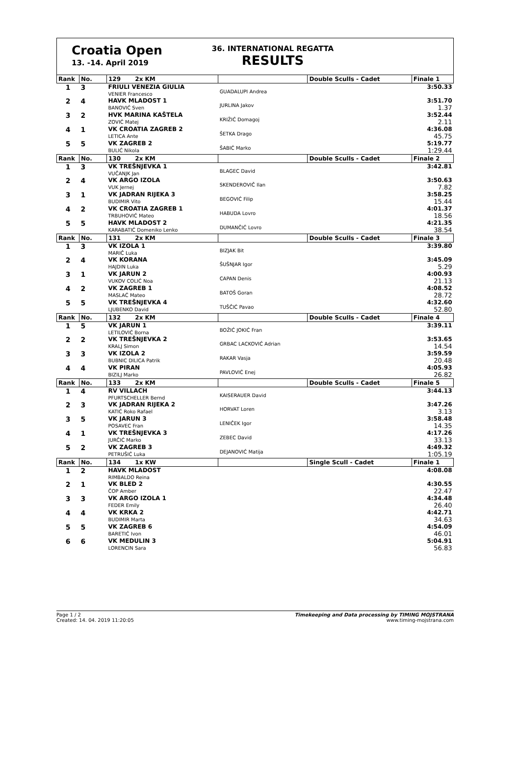Croatia Open
13. -14. April 2019
36. INTERNATIONAL REGATTA
RESULTS
| Rank | No. | 129 2x KM | | Double Sculls - Cadet | Finale 1 |
| --- | --- | --- | --- | --- | --- |
| 1 | 3 | FRIULI VENEZIA GIULIA VENIER Francesco | GUADALUPI Andrea | | 3:50.33 |
| 2 | 4 | HAVK MLADOST 1 BANOVIĆ Sven | JURLINA Jakov | | 3:51.70 1.37 |
| 3 | 2 | HVK MARINA KAŠTELA ZOVIĆ Matej | KRIŽIĆ Domagoj | | 3:52.44 2.11 |
| 4 | 1 | VK CROATIA ZAGREB 2 LETICA Ante | ŠETKA Drago | | 4:36.08 45.75 |
| 5 | 5 | VK ZAGREB 2 BULIĆ Nikola | ŠABIĆ Marko | | 5:19.77 1:29.44 |
| Rank | No. | 130 2x KM | | Double Sculls - Cadet | Finale 2 |
| 1 | 3 | VK TREŠNJEVKA 1 VUČANJK Jan | BLAGEC David | | 3:42.81 |
| 2 | 4 | VK ARGO IZOLA VUK Jernej | SKENDEROVIČ Ilan | | 3:50.63 7.82 |
| 3 | 1 | VK JADRAN RIJEKA 3 BUDIMIR Vito | BEGOVIĆ Filip | | 3:58.25 15.44 |
| 4 | 2 | VK CROATIA ZAGREB 1 TRBUHOVIĆ Mateo | HABUDA Lovro | | 4:01.37 18.56 |
| 5 | 5 | HAVK MLADOST 2 KARABATIĆ Domeniko Lenko | DUMANČIĆ Lovro | | 4:21.35 38.54 |
| Rank | No. | 131 2x KM | | Double Sculls - Cadet | Finale 3 |
| 1 | 3 | VK IZOLA 1 MARIČ Luka | BIZJAK Bit | | 3:39.80 |
| 2 | 4 | VK KORANA HAJDIN Luka | ŠUŠNJAR Igor | | 3:45.09 5.29 |
| 3 | 1 | VK JARUN 2 VUKOV COLIĆ Noa | CAPAN Denis | | 4:00.93 21.13 |
| 4 | 2 | VK ZAGREB 1 MASLAĆ Mateo | BATOŠ Goran | | 4:08.52 28.72 |
| 5 | 5 | VK TREŠNJEVKA 4 LJUBENKO David | TUŠČIĆ Pavao | | 4:32.60 52.80 |
| Rank | No. | 132 2x KM | | Double Sculls - Cadet | Finale 4 |
| 1 | 5 | VK JARUN 1 LETILOVIĆ Borna | BOŽIĆ JOKIĆ Fran | | 3:39.11 |
| 2 | 2 | VK TREŠNJEVKA 2 KRALJ Simon | GRBAC LACKOVIĆ Adrian | | 3:53.65 14.54 |
| 3 | 3 | VK IZOLA 2 BUBNIC DILICA Patrik | RAKAR Vasja | | 3:59.59 20.48 |
| 4 | 4 | VK PIRAN BIZILJ Marko | PAVLOVIĆ Enej | | 4:05.93 26.82 |
| Rank | No. | 133 2x KM | | Double Sculls - Cadet | Finale 5 |
| 1 | 4 | RV VILLACH PFURTSCHELLER Bernd | KAISERAUER David | | 3:44.13 |
| 2 | 3 | VK JADRAN RIJEKA 2 KATIĆ Roko Rafael | HORVAT Loren | | 3:47.26 3.13 |
| 3 | 5 | VK JARUN 3 POSAVEC Fran | LENIČEK Igor | | 3:58.48 14.35 |
| 4 | 1 | VK TREŠNJEVKA 3 JURČIĆ Marko | ZEBEC David | | 4:17.26 33.13 |
| 5 | 2 | VK ZAGREB 3 PETRUŠIĆ Luka | DEJANOVIĆ Matija | | 4:49.32 1:05.19 |
| Rank | No. | 134 1x KW | | Single Scull - Cadet | Finale 1 |
| 1 | 2 | HAVK MLADOST RIMBALDO Reina | | | 4:08.08 |
| 2 | 1 | VK BLED 2 ČOP Amber | | | 4:30.55 22.47 |
| 3 | 3 | VK ARGO IZOLA 1 FEDER Emily | | | 4:34.48 26.40 |
| 4 | 4 | VK KRKA 2 BUDIMIR Marta | | | 4:42.71 34.63 |
| 5 | 5 | VK ZAGREB 6 BARETIĆ Ivon | | | 4:54.09 46.01 |
| 6 | 6 | VK MEDULIN 3 LORENCIN Sara | | | 5:04.91 56.83 |
Page 1 / 2
Created: 14. 04. 2019 11:20:05
Timekeeping and Data processing by TIMING MOJSTRANA
www.timing-mojstrana.com